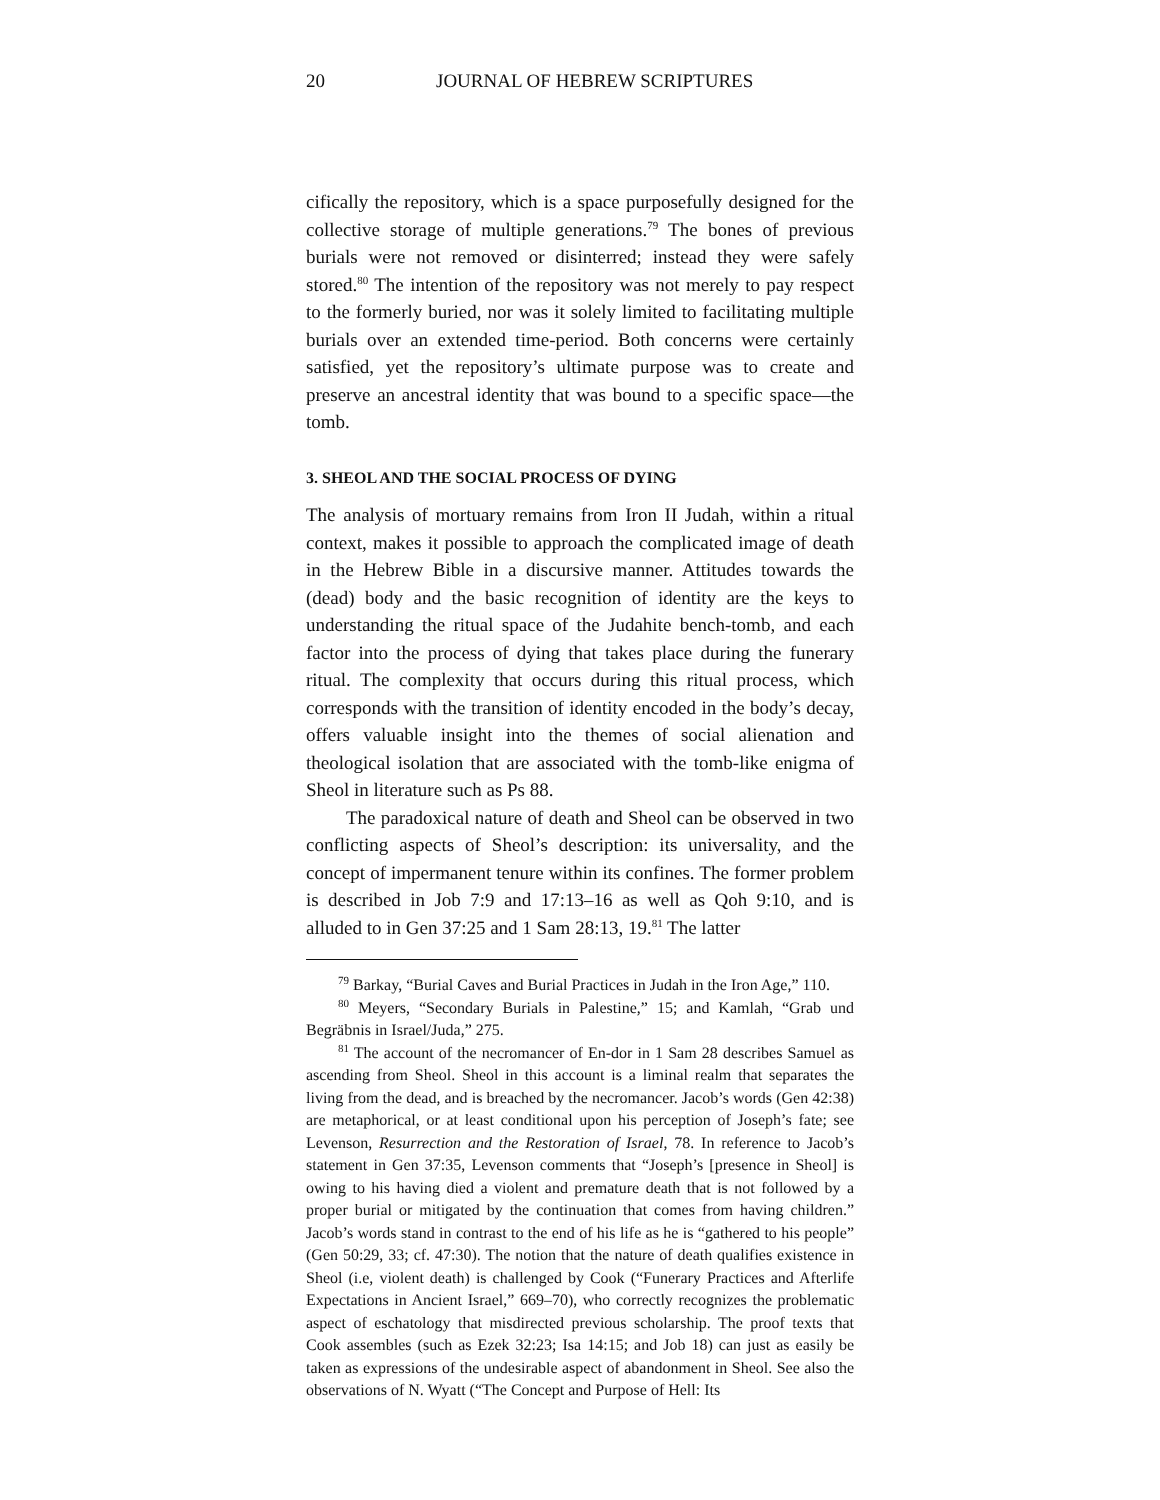20 JOURNAL OF HEBREW SCRIPTURES
cifically the repository, which is a space purposefully designed for the collective storage of multiple generations.<sup>79</sup> The bones of previous burials were not removed or disinterred; instead they were safely stored.<sup>80</sup> The intention of the repository was not merely to pay respect to the formerly buried, nor was it solely limited to facilitating multiple burials over an extended time-period. Both concerns were certainly satisfied, yet the repository’s ultimate purpose was to create and preserve an ancestral identity that was bound to a specific space—the tomb.
3. SHEOL AND THE SOCIAL PROCESS OF DYING
The analysis of mortuary remains from Iron II Judah, within a ritual context, makes it possible to approach the complicated image of death in the Hebrew Bible in a discursive manner. Attitudes towards the (dead) body and the basic recognition of identity are the keys to understanding the ritual space of the Judahite bench-tomb, and each factor into the process of dying that takes place during the funerary ritual. The complexity that occurs during this ritual process, which corresponds with the transition of identity encoded in the body’s decay, offers valuable insight into the themes of social alienation and theological isolation that are associated with the tomb-like enigma of Sheol in literature such as Ps 88.
The paradoxical nature of death and Sheol can be observed in two conflicting aspects of Sheol’s description: its universality, and the concept of impermanent tenure within its confines. The former problem is described in Job 7:9 and 17:13–16 as well as Qoh 9:10, and is alluded to in Gen 37:25 and 1 Sam 28:13, 19.<sup>81</sup> The latter
<sup>79</sup> Barkay, “Burial Caves and Burial Practices in Judah in the Iron Age,” 110.
<sup>80</sup> Meyers, “Secondary Burials in Palestine,” 15; and Kamlah, “Grab und Begräbnis in Israel/Juda,” 275.
<sup>81</sup> The account of the necromancer of En-dor in 1 Sam 28 describes Samuel as ascending from Sheol. Sheol in this account is a liminal realm that separates the living from the dead, and is breached by the necromancer. Jacob’s words (Gen 42:38) are metaphorical, or at least conditional upon his perception of Joseph’s fate; see Levenson, Resurrection and the Restoration of Israel, 78. In reference to Jacob’s statement in Gen 37:35, Levenson comments that “Joseph’s [presence in Sheol] is owing to his having died a violent and premature death that is not followed by a proper burial or mitigated by the continuation that comes from having children.” Jacob’s words stand in contrast to the end of his life as he is “gathered to his people” (Gen 50:29, 33; cf. 47:30). The notion that the nature of death qualifies existence in Sheol (i.e, violent death) is challenged by Cook (“Funerary Practices and Afterlife Expectations in Ancient Israel,” 669–70), who correctly recognizes the problematic aspect of eschatology that misdirected previous scholarship. The proof texts that Cook assembles (such as Ezek 32:23; Isa 14:15; and Job 18) can just as easily be taken as expressions of the undesirable aspect of abandonment in Sheol. See also the observations of N. Wyatt (“The Concept and Purpose of Hell: Its